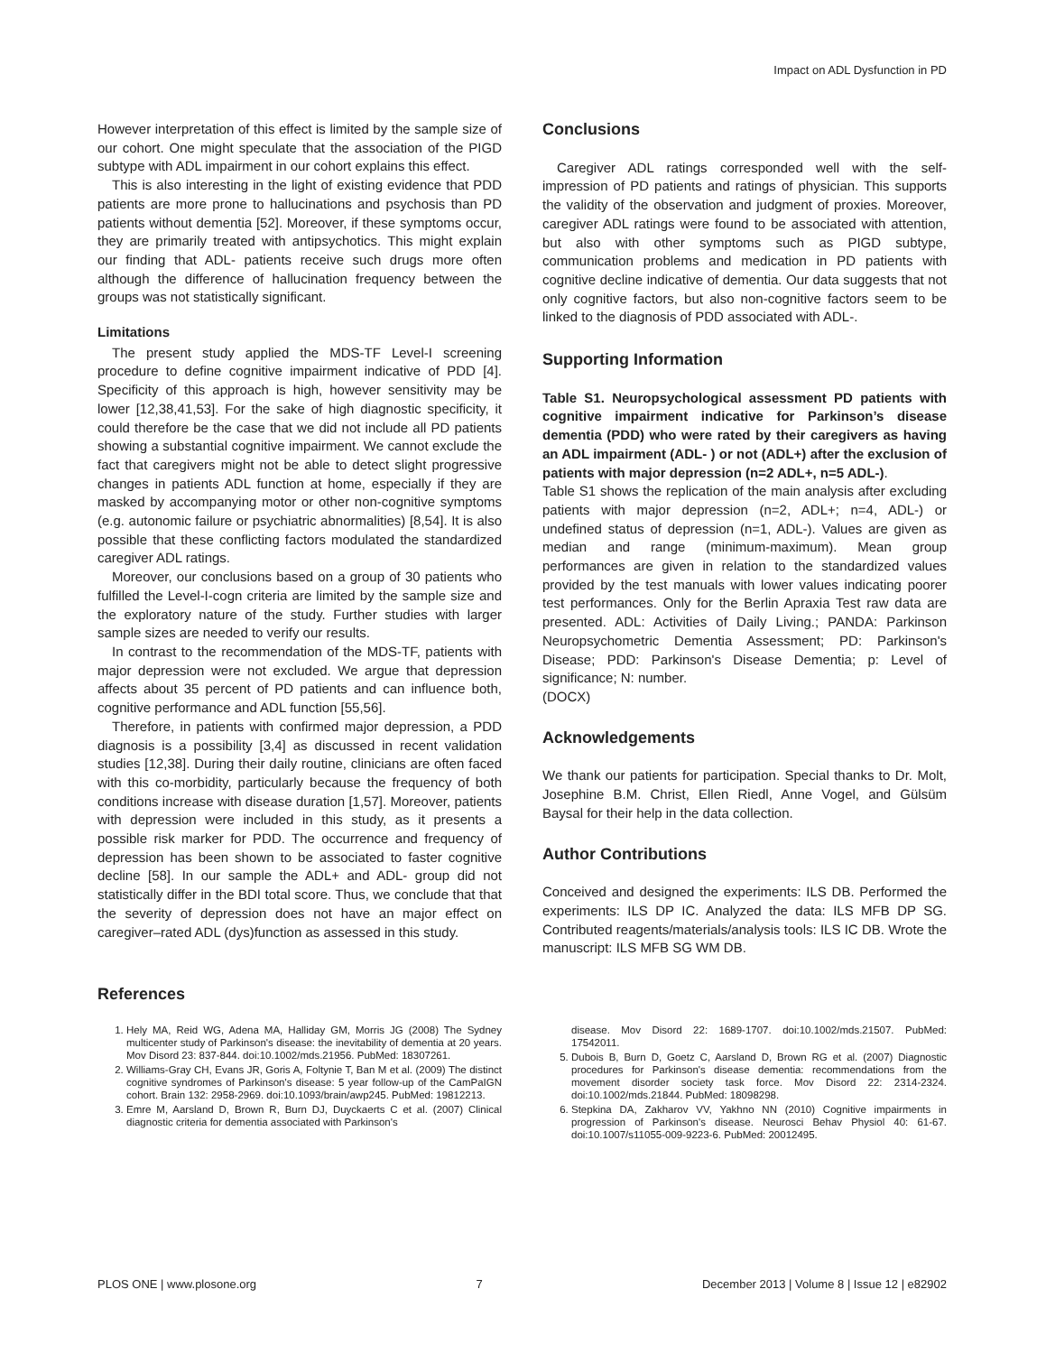Impact on ADL Dysfunction in PD
However interpretation of this effect is limited by the sample size of our cohort. One might speculate that the association of the PIGD subtype with ADL impairment in our cohort explains this effect.
This is also interesting in the light of existing evidence that PDD patients are more prone to hallucinations and psychosis than PD patients without dementia [52]. Moreover, if these symptoms occur, they are primarily treated with antipsychotics. This might explain our finding that ADL- patients receive such drugs more often although the difference of hallucination frequency between the groups was not statistically significant.
Limitations
The present study applied the MDS-TF Level-I screening procedure to define cognitive impairment indicative of PDD [4]. Specificity of this approach is high, however sensitivity may be lower [12,38,41,53]. For the sake of high diagnostic specificity, it could therefore be the case that we did not include all PD patients showing a substantial cognitive impairment. We cannot exclude the fact that caregivers might not be able to detect slight progressive changes in patients ADL function at home, especially if they are masked by accompanying motor or other non-cognitive symptoms (e.g. autonomic failure or psychiatric abnormalities) [8,54]. It is also possible that these conflicting factors modulated the standardized caregiver ADL ratings.
Moreover, our conclusions based on a group of 30 patients who fulfilled the Level-I-cogn criteria are limited by the sample size and the exploratory nature of the study. Further studies with larger sample sizes are needed to verify our results.
In contrast to the recommendation of the MDS-TF, patients with major depression were not excluded. We argue that depression affects about 35 percent of PD patients and can influence both, cognitive performance and ADL function [55,56].
Therefore, in patients with confirmed major depression, a PDD diagnosis is a possibility [3,4] as discussed in recent validation studies [12,38]. During their daily routine, clinicians are often faced with this co-morbidity, particularly because the frequency of both conditions increase with disease duration [1,57]. Moreover, patients with depression were included in this study, as it presents a possible risk marker for PDD. The occurrence and frequency of depression has been shown to be associated to faster cognitive decline [58]. In our sample the ADL+ and ADL- group did not statistically differ in the BDI total score. Thus, we conclude that that the severity of depression does not have an major effect on caregiver–rated ADL (dys)function as assessed in this study.
Conclusions
Caregiver ADL ratings corresponded well with the self-impression of PD patients and ratings of physician. This supports the validity of the observation and judgment of proxies. Moreover, caregiver ADL ratings were found to be associated with attention, but also with other symptoms such as PIGD subtype, communication problems and medication in PD patients with cognitive decline indicative of dementia. Our data suggests that not only cognitive factors, but also non-cognitive factors seem to be linked to the diagnosis of PDD associated with ADL-.
Supporting Information
Table S1. Neuropsychological assessment PD patients with cognitive impairment indicative for Parkinson’s disease dementia (PDD) who were rated by their caregivers as having an ADL impairment (ADL- ) or not (ADL+) after the exclusion of patients with major depression (n=2 ADL+, n=5 ADL-).
Table S1 shows the replication of the main analysis after excluding patients with major depression (n=2, ADL+; n=4, ADL-) or undefined status of depression (n=1, ADL-). Values are given as median and range (minimum-maximum). Mean group performances are given in relation to the standardized values provided by the test manuals with lower values indicating poorer test performances. Only for the Berlin Apraxia Test raw data are presented. ADL: Activities of Daily Living.; PANDA: Parkinson Neuropsychometric Dementia Assessment; PD: Parkinson's Disease; PDD: Parkinson's Disease Dementia; p: Level of significance; N: number.
(DOCX)
Acknowledgements
We thank our patients for participation. Special thanks to Dr. Molt, Josephine B.M. Christ, Ellen Riedl, Anne Vogel, and Gülsüm Baysal for their help in the data collection.
Author Contributions
Conceived and designed the experiments: ILS DB. Performed the experiments: ILS DP IC. Analyzed the data: ILS MFB DP SG. Contributed reagents/materials/analysis tools: ILS IC DB. Wrote the manuscript: ILS MFB SG WM DB.
References
1. Hely MA, Reid WG, Adena MA, Halliday GM, Morris JG (2008) The Sydney multicenter study of Parkinson's disease: the inevitability of dementia at 20 years. Mov Disord 23: 837-844. doi:10.1002/mds.21956. PubMed: 18307261.
2. Williams-Gray CH, Evans JR, Goris A, Foltynie T, Ban M et al. (2009) The distinct cognitive syndromes of Parkinson's disease: 5 year follow-up of the CamPaIGN cohort. Brain 132: 2958-2969. doi:10.1093/brain/awp245. PubMed: 19812213.
3. Emre M, Aarsland D, Brown R, Burn DJ, Duyckaerts C et al. (2007) Clinical diagnostic criteria for dementia associated with Parkinson's
disease. Mov Disord 22: 1689-1707. doi:10.1002/mds.21507. PubMed: 17542011.
5. Dubois B, Burn D, Goetz C, Aarsland D, Brown RG et al. (2007) Diagnostic procedures for Parkinson's disease dementia: recommendations from the movement disorder society task force. Mov Disord 22: 2314-2324. doi:10.1002/mds.21844. PubMed: 18098298.
6. Stepkina DA, Zakharov VV, Yakhno NN (2010) Cognitive impairments in progression of Parkinson's disease. Neurosci Behav Physiol 40: 61-67. doi:10.1007/s11055-009-9223-6. PubMed: 20012495.
PLOS ONE | www.plosone.org 7 December 2013 | Volume 8 | Issue 12 | e82902